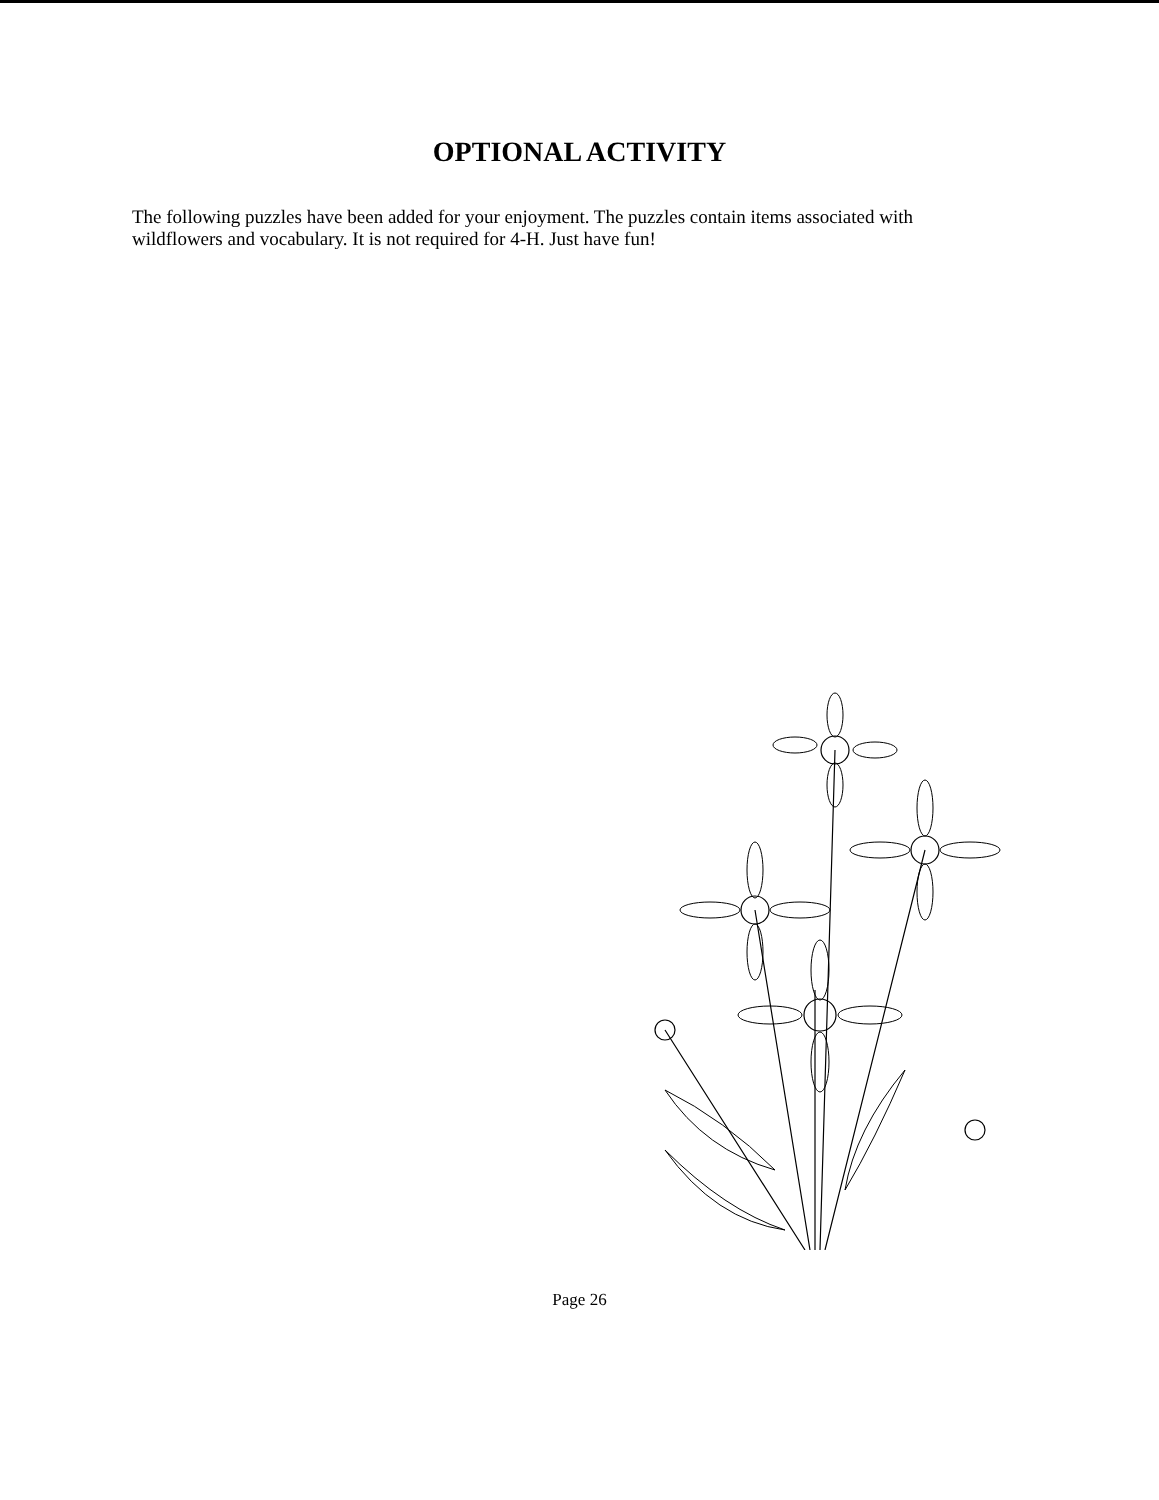OPTIONAL ACTIVITY
The following puzzles have been added for your enjoyment. The puzzles contain items associated with wildflowers and vocabulary. It is not required for 4-H. Just have fun!
Page 26